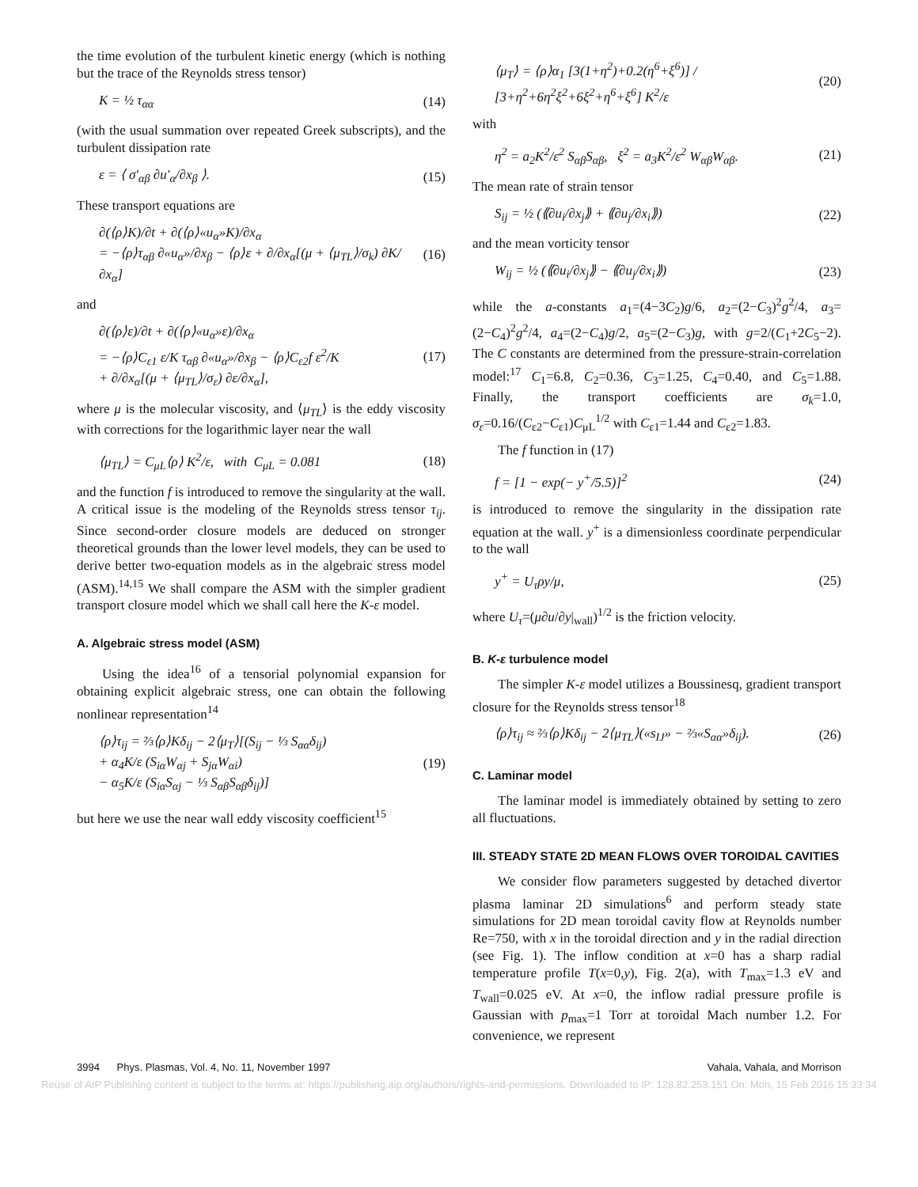the time evolution of the turbulent kinetic energy (which is nothing but the trace of the Reynolds stress tensor)
K = ½ τ<sub>αα</sub> (14)
(with the usual summation over repeated Greek subscripts), and the turbulent dissipation rate
ε = ⟨ σ′<sub>αβ</sub> ∂u′<sub>α</sub>/∂x<sub>β</sub> ⟩. (15)
These transport equations are
∂(⟨ρ⟩K)/∂t + ∂(⟨ρ⟩«u<sub>α</sub>»K)/∂x<sub>α</sub>
= −⟨ρ⟩τ<sub>αβ</sub> ∂«u<sub>α</sub>»/∂x<sub>β</sub> − ⟨ρ⟩ε + ∂/∂x<sub>α</sub>[(μ + ⟨μ<sub>TL</sub>⟩/σ<sub>k</sub>) ∂K/∂x<sub>α</sub>] (16)
and
∂(⟨ρ⟩ε)/∂t + ∂(⟨ρ⟩«u<sub>α</sub>»ε)/∂x<sub>α</sub>
= −⟨ρ⟩C<sub>ε1</sub> ε/K τ<sub>αβ</sub> ∂«u<sub>α</sub>»/∂x<sub>β</sub> − ⟨ρ⟩C<sub>ε2</sub>f ε<sup>2</sup>/K
+ ∂/∂x<sub>α</sub>[(μ + ⟨μ<sub>TL</sub>⟩/σ<sub>ε</sub>) ∂ε/∂x<sub>α</sub>], (17)
where μ is the molecular viscosity, and ⟨μ<sub>TL</sub>⟩ is the eddy viscosity with corrections for the logarithmic layer near the wall
⟨μ<sub>TL</sub>⟩ = C<sub>μL</sub>⟨ρ⟩ K<sup>2</sup>/ε, with C<sub>μL</sub> = 0.081 (18)
and the function f is introduced to remove the singularity at the wall. A critical issue is the modeling of the Reynolds stress tensor τ<sub>ij</sub>. Since second-order closure models are deduced on stronger theoretical grounds than the lower level models, they can be used to derive better two-equation models as in the algebraic stress model (ASM).<sup>14,15</sup> We shall compare the ASM with the simpler gradient transport closure model which we shall call here the K-ε model.
A. Algebraic stress model (ASM)
Using the idea<sup>16</sup> of a tensorial polynomial expansion for obtaining explicit algebraic stress, one can obtain the following nonlinear representation<sup>14</sup>
⟨ρ⟩τ<sub>ij</sub> = ⅔⟨ρ⟩Kδ<sub>ij</sub> − 2⟨μ<sub>T</sub>⟩[(S<sub>ij</sub> − ⅓ S<sub>αα</sub>δ<sub>ij</sub>)
+ α<sub>4</sub>K/ε (S<sub>iα</sub>W<sub>αj</sub> + S<sub>jα</sub>W<sub>αi</sub>)
− α<sub>5</sub>K/ε (S<sub>iα</sub>S<sub>αj</sub> − ⅓ S<sub>αβ</sub>S<sub>αβ</sub>δ<sub>ij</sub>)] (19)
but here we use the near wall eddy viscosity coefficient<sup>15</sup>
⟨μ<sub>T</sub>⟩ = ⟨ρ⟩α<sub>1</sub> [3(1+η<sup>2</sup>)+0.2(η<sup>6</sup>+ξ<sup>6</sup>)] / [3+η<sup>2</sup>+6η<sup>2</sup>ξ<sup>2</sup>+6ξ<sup>2</sup>+η<sup>6</sup>+ξ<sup>6</sup>] K<sup>2</sup>/ε (20)
with
η<sup>2</sup> = a<sub>2</sub>K<sup>2</sup>/ε<sup>2</sup> S<sub>αβ</sub>S<sub>αβ</sub>, ξ<sup>2</sup> = a<sub>3</sub>K<sup>2</sup>/ε<sup>2</sup> W<sub>αβ</sub>W<sub>αβ</sub>. (21)
The mean rate of strain tensor
S<sub>ij</sub> = ½ (⟪∂u<sub>i</sub>/∂x<sub>j</sub>⟫ + ⟪∂u<sub>j</sub>/∂x<sub>i</sub>⟫) (22)
and the mean vorticity tensor
W<sub>ij</sub> = ½ (⟪∂u<sub>i</sub>/∂x<sub>j</sub>⟫ − ⟪∂u<sub>j</sub>/∂x<sub>i</sub>⟫) (23)
while the a-constants a<sub>1</sub>=(4−3C<sub>2</sub>)g/6, a<sub>2</sub>=(2−C<sub>3</sub>)<sup>2</sup>g<sup>2</sup>/4, a<sub>3</sub>=(2−C<sub>4</sub>)<sup>2</sup>g<sup>2</sup>/4, a<sub>4</sub>=(2−C<sub>4</sub>)g/2, a<sub>5</sub>=(2−C<sub>3</sub>)g, with g=2/(C<sub>1</sub>+2C<sub>5</sub>−2). The C constants are determined from the pressure-strain-correlation model:<sup>17</sup> C<sub>1</sub>=6.8, C<sub>2</sub>=0.36, C<sub>3</sub>=1.25, C<sub>4</sub>=0.40, and C<sub>5</sub>=1.88. Finally, the transport coefficients are σ<sub>k</sub>=1.0, σ<sub>ε</sub>=0.16/(C<sub>ε2</sub>−C<sub>ε1</sub>)C<sub>μL</sub><sup>1/2</sup> with C<sub>ε1</sub>=1.44 and C<sub>ε2</sub>=1.83.
The f function in (17)
f = [1 − exp(− y<sup>+</sup>/5.5)]<sup>2</sup> (24)
is introduced to remove the singularity in the dissipation rate equation at the wall. y<sup>+</sup> is a dimensionless coordinate perpendicular to the wall
y<sup>+</sup> = U<sub>τ</sub>ρy/μ, (25)
where U<sub>τ</sub>=(μ∂u/∂y|<sub>wall</sub>)<sup>1/2</sup> is the friction velocity.
B. K-ε turbulence model
The simpler K-ε model utilizes a Boussinesq, gradient transport closure for the Reynolds stress tensor<sup>18</sup>
⟨ρ⟩τ<sub>ij</sub> ≈ ⅔⟨ρ⟩Kδ<sub>ij</sub> − 2⟨μ<sub>TL</sub>⟩(«s<sub>IJ</sub>» − ⅔«S<sub>αα</sub>»δ<sub>ij</sub>). (26)
C. Laminar model
The laminar model is immediately obtained by setting to zero all fluctuations.
III. STEADY STATE 2D MEAN FLOWS OVER TOROIDAL CAVITIES
We consider flow parameters suggested by detached divertor plasma laminar 2D simulations<sup>6</sup> and perform steady state simulations for 2D mean toroidal cavity flow at Reynolds number Re=750, with x in the toroidal direction and y in the radial direction (see Fig. 1). The inflow condition at x=0 has a sharp radial temperature profile T(x=0,y), Fig. 2(a), with T<sub>max</sub>=1.3 eV and T<sub>wall</sub>=0.025 eV. At x=0, the inflow radial pressure profile is Gaussian with p<sub>max</sub>=1 Torr at toroidal Mach number 1.2. For convenience, we represent
3994 Phys. Plasmas, Vol. 4, No. 11, November 1997 Vahala, Vahala, and Morrison
Reuse of AIP Publishing content is subject to the terms at: https://publishing.aip.org/authors/rights-and-permissions. Downloaded to IP: 128.82.253.151 On: Mon, 15 Feb 2016 15:33:34